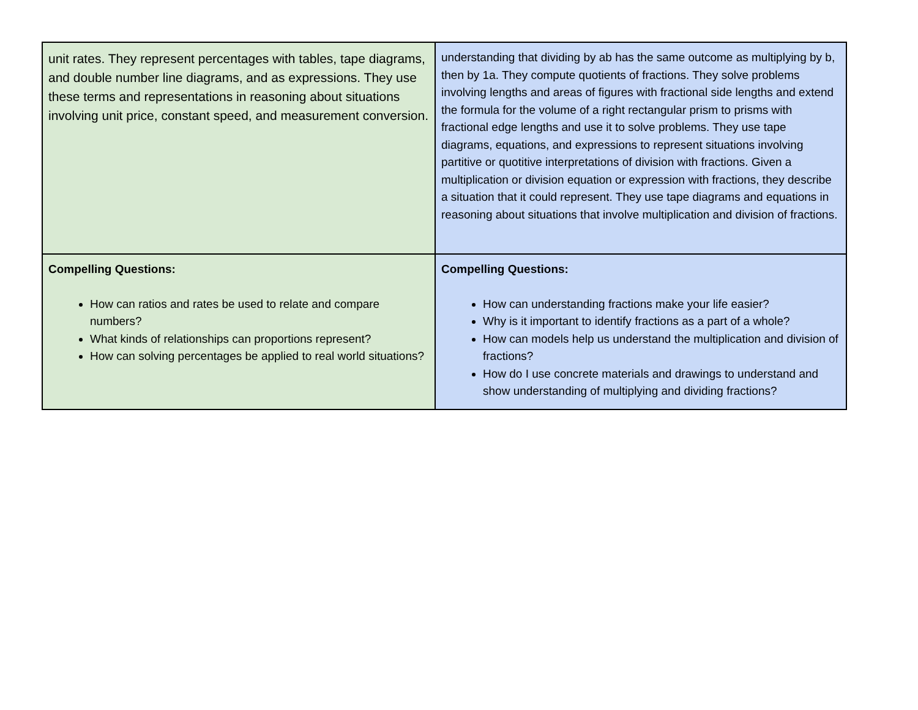| unit rates. They represent percentages with tables, tape diagrams, and double number line diagrams, and as expressions. They use these terms and representations in reasoning about situations involving unit price, constant speed, and measurement conversion. | understanding that dividing by ab has the same outcome as multiplying by b, then by 1a. They compute quotients of fractions. They solve problems involving lengths and areas of figures with fractional side lengths and extend the formula for the volume of a right rectangular prism to prisms with fractional edge lengths and use it to solve problems. They use tape diagrams, equations, and expressions to represent situations involving partitive or quotitive interpretations of division with fractions. Given a multiplication or division equation or expression with fractions, they describe a situation that it could represent. They use tape diagrams and equations in reasoning about situations that involve multiplication and division of fractions. |
| Compelling Questions: How can ratios and rates be used to relate and compare numbers? What kinds of relationships can proportions represent? How can solving percentages be applied to real world situations? | Compelling Questions: How can understanding fractions make your life easier? Why is it important to identify fractions as a part of a whole? How can models help us understand the multiplication and division of fractions? How do I use concrete materials and drawings to understand and show understanding of multiplying and dividing fractions? |